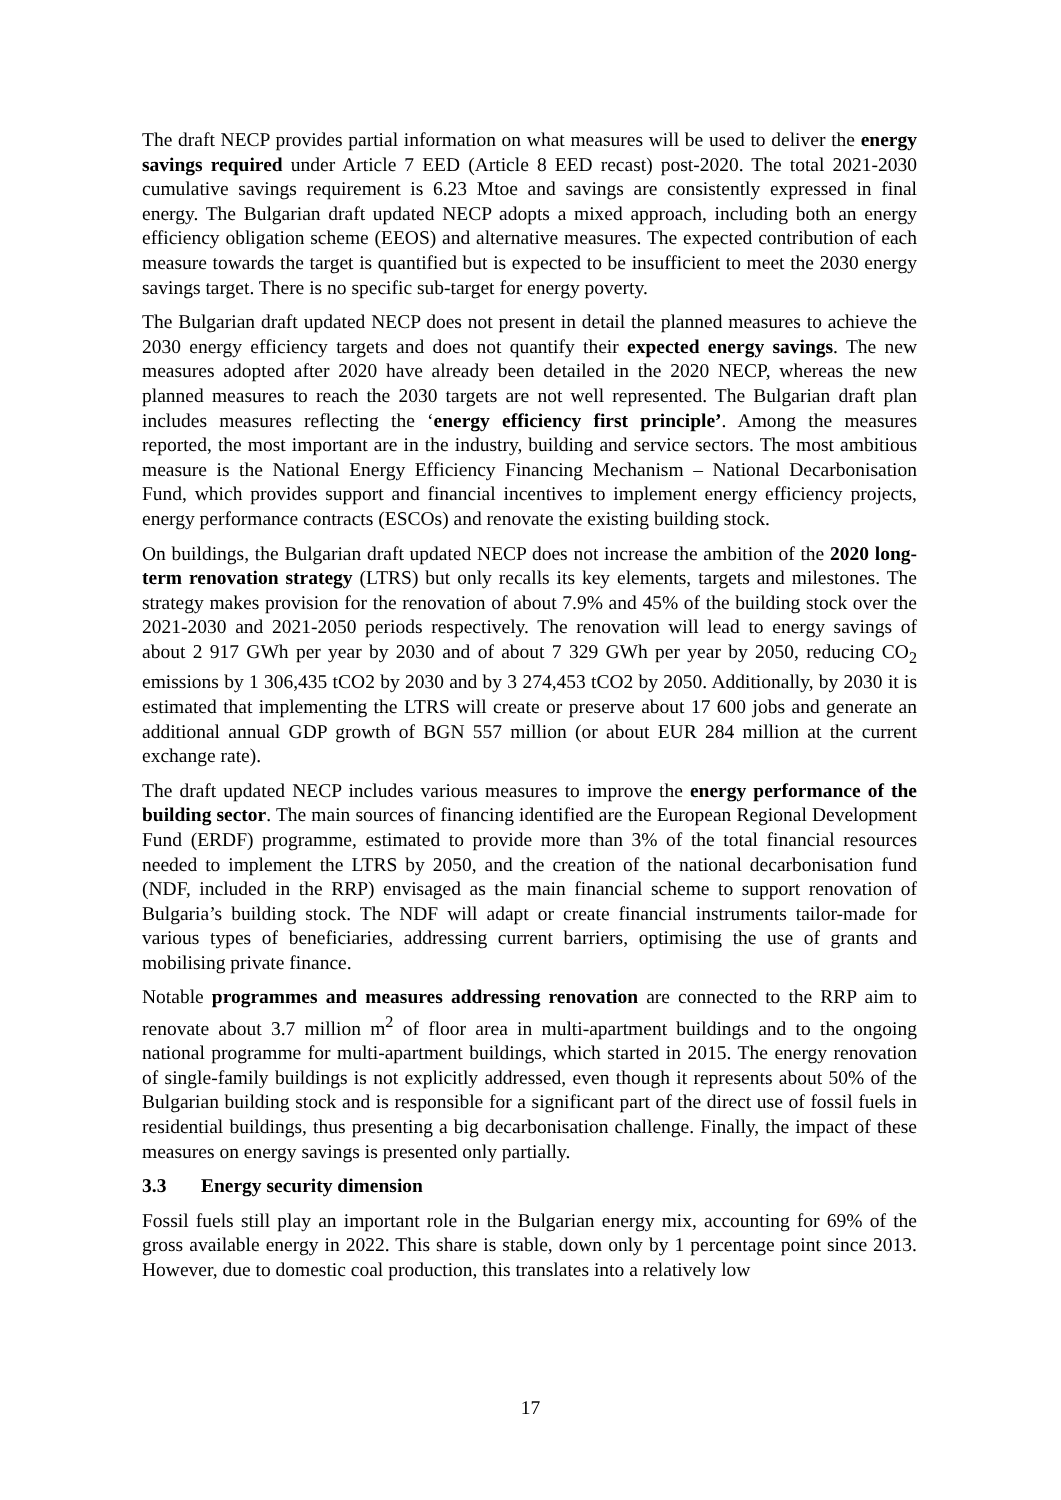The draft NECP provides partial information on what measures will be used to deliver the energy savings required under Article 7 EED (Article 8 EED recast) post-2020. The total 2021-2030 cumulative savings requirement is 6.23 Mtoe and savings are consistently expressed in final energy. The Bulgarian draft updated NECP adopts a mixed approach, including both an energy efficiency obligation scheme (EEOS) and alternative measures. The expected contribution of each measure towards the target is quantified but is expected to be insufficient to meet the 2030 energy savings target. There is no specific sub-target for energy poverty.
The Bulgarian draft updated NECP does not present in detail the planned measures to achieve the 2030 energy efficiency targets and does not quantify their expected energy savings. The new measures adopted after 2020 have already been detailed in the 2020 NECP, whereas the new planned measures to reach the 2030 targets are not well represented. The Bulgarian draft plan includes measures reflecting the ‘energy efficiency first principle’. Among the measures reported, the most important are in the industry, building and service sectors. The most ambitious measure is the National Energy Efficiency Financing Mechanism – National Decarbonisation Fund, which provides support and financial incentives to implement energy efficiency projects, energy performance contracts (ESCOs) and renovate the existing building stock.
On buildings, the Bulgarian draft updated NECP does not increase the ambition of the 2020 long-term renovation strategy (LTRS) but only recalls its key elements, targets and milestones. The strategy makes provision for the renovation of about 7.9% and 45% of the building stock over the 2021-2030 and 2021-2050 periods respectively. The renovation will lead to energy savings of about 2 917 GWh per year by 2030 and of about 7 329 GWh per year by 2050, reducing CO<sub>2</sub> emissions by 1 306,435 tCO2 by 2030 and by 3 274,453 tCO2 by 2050. Additionally, by 2030 it is estimated that implementing the LTRS will create or preserve about 17 600 jobs and generate an additional annual GDP growth of BGN 557 million (or about EUR 284 million at the current exchange rate).
The draft updated NECP includes various measures to improve the energy performance of the building sector. The main sources of financing identified are the European Regional Development Fund (ERDF) programme, estimated to provide more than 3% of the total financial resources needed to implement the LTRS by 2050, and the creation of the national decarbonisation fund (NDF, included in the RRP) envisaged as the main financial scheme to support renovation of Bulgaria’s building stock. The NDF will adapt or create financial instruments tailor-made for various types of beneficiaries, addressing current barriers, optimising the use of grants and mobilising private finance.
Notable programmes and measures addressing renovation are connected to the RRP aim to renovate about 3.7 million m<sup>2</sup> of floor area in multi-apartment buildings and to the ongoing national programme for multi-apartment buildings, which started in 2015. The energy renovation of single-family buildings is not explicitly addressed, even though it represents about 50% of the Bulgarian building stock and is responsible for a significant part of the direct use of fossil fuels in residential buildings, thus presenting a big decarbonisation challenge. Finally, the impact of these measures on energy savings is presented only partially.
3.3 Energy security dimension
Fossil fuels still play an important role in the Bulgarian energy mix, accounting for 69% of the gross available energy in 2022. This share is stable, down only by 1 percentage point since 2013. However, due to domestic coal production, this translates into a relatively low
17